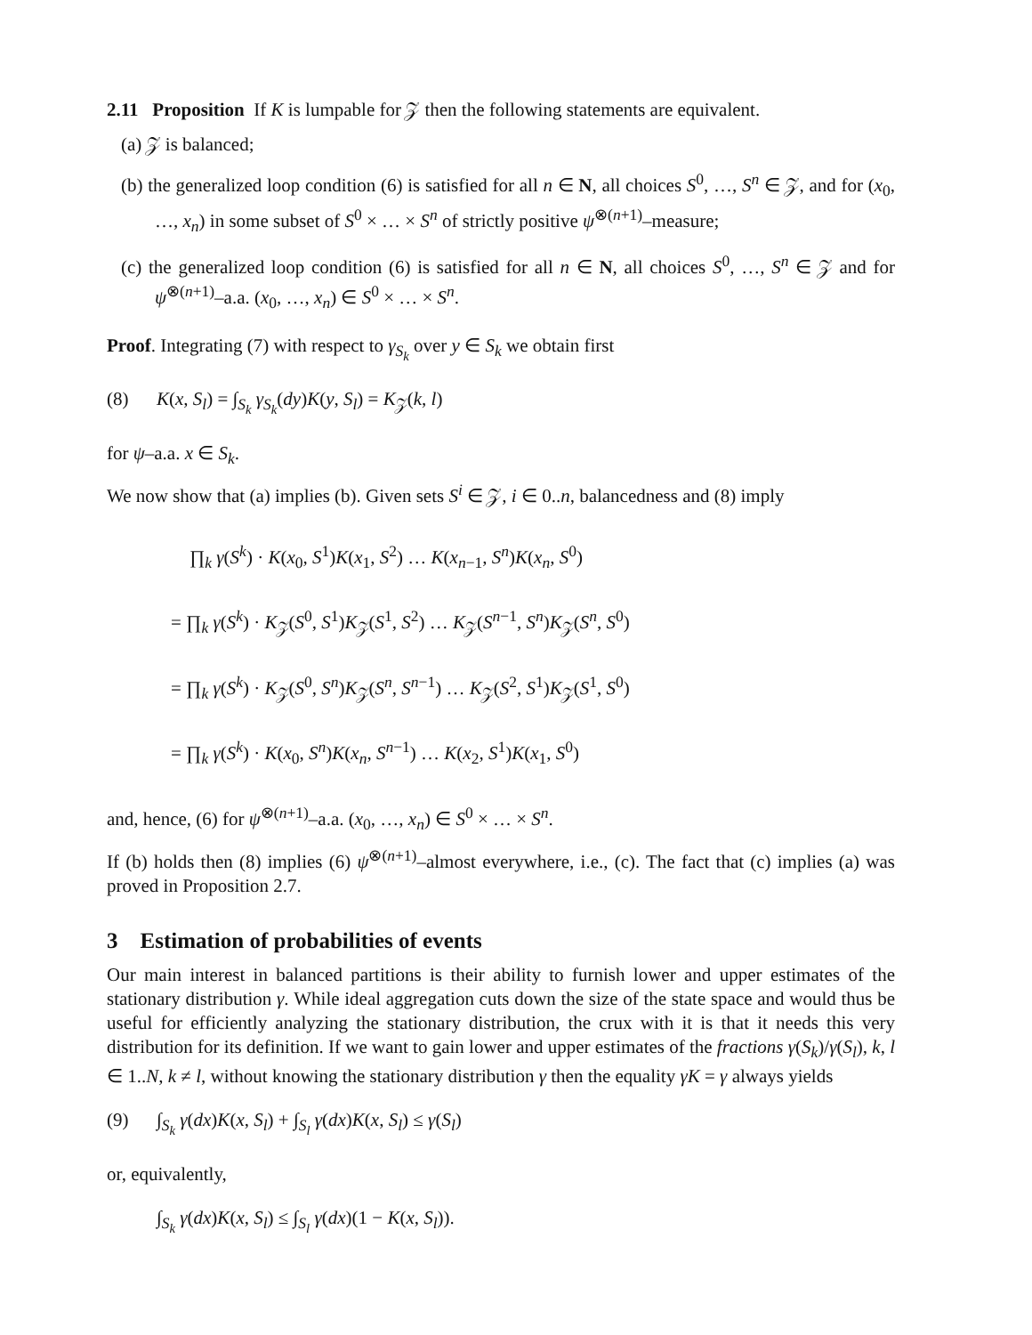2.11 Proposition If K is lumpable for 𝒵 then the following statements are equivalent.
(a) 𝒵 is balanced;
(b) the generalized loop condition (6) is satisfied for all n ∈ N, all choices S<sup>0</sup>, …, S<sup>n</sup> ∈ 𝒵, and for (x<sub>0</sub>, …, x<sub>n</sub>) in some subset of S<sup>0</sup> × … × S<sup>n</sup> of strictly positive ψ<sup>⊗(n+1)</sup>–measure;
(c) the generalized loop condition (6) is satisfied for all n ∈ N, all choices S<sup>0</sup>, …, S<sup>n</sup> ∈ 𝒵 and for ψ<sup>⊗(n+1)</sup>–a.a. (x<sub>0</sub>, …, x<sub>n</sub>) ∈ S<sup>0</sup> × … × S<sup>n</sup>.
Proof. Integrating (7) with respect to γ<sub>S<sub>k</sub></sub> over y ∈ S<sub>k</sub> we obtain first
(8) K(x, S<sub>l</sub>) = ∫<sub>S<sub>k</sub></sub> γ<sub>S<sub>k</sub></sub>(dy)K(y, S<sub>l</sub>) = K<sub>𝒵</sub>(k, l)
for ψ–a.a. x ∈ S<sub>k</sub>.
We now show that (a) implies (b). Given sets S<sup>i</sup> ∈ 𝒵, i ∈ 0..n, balancedness and (8) imply
∏<sub>k</sub> γ(S<sup>k</sup>) · K(x<sub>0</sub>, S<sup>1</sup>)K(x<sub>1</sub>, S<sup>2</sup>) … K(x<sub>n−1</sub>, S<sup>n</sup>)K(x<sub>n</sub>, S<sup>0</sup>)
= ∏<sub>k</sub> γ(S<sup>k</sup>) · K<sub>𝒵</sub>(S<sup>0</sup>, S<sup>1</sup>)K<sub>𝒵</sub>(S<sup>1</sup>, S<sup>2</sup>) … K<sub>𝒵</sub>(S<sup>n−1</sup>, S<sup>n</sup>)K<sub>𝒵</sub>(S<sup>n</sup>, S<sup>0</sup>)
= ∏<sub>k</sub> γ(S<sup>k</sup>) · K<sub>𝒵</sub>(S<sup>0</sup>, S<sup>n</sup>)K<sub>𝒵</sub>(S<sup>n</sup>, S<sup>n−1</sup>) … K<sub>𝒵</sub>(S<sup>2</sup>, S<sup>1</sup>)K<sub>𝒵</sub>(S<sup>1</sup>, S<sup>0</sup>)
= ∏<sub>k</sub> γ(S<sup>k</sup>) · K(x<sub>0</sub>, S<sup>n</sup>)K(x<sub>n</sub>, S<sup>n−1</sup>) … K(x<sub>2</sub>, S<sup>1</sup>)K(x<sub>1</sub>, S<sup>0</sup>)
and, hence, (6) for ψ<sup>⊗(n+1)</sup>–a.a. (x<sub>0</sub>, …, x<sub>n</sub>) ∈ S<sup>0</sup> × … × S<sup>n</sup>.
If (b) holds then (8) implies (6) ψ<sup>⊗(n+1)</sup>–almost everywhere, i.e., (c). The fact that (c) implies (a) was proved in Proposition 2.7.
3 Estimation of probabilities of events
Our main interest in balanced partitions is their ability to furnish lower and upper estimates of the stationary distribution γ. While ideal aggregation cuts down the size of the state space and would thus be useful for efficiently analyzing the stationary distribution, the crux with it is that it needs this very distribution for its definition. If we want to gain lower and upper estimates of the fractions γ(S<sub>k</sub>)/γ(S<sub>l</sub>), k, l ∈ 1..N, k ≠ l, without knowing the stationary distribution γ then the equality γK = γ always yields
(9) ∫<sub>S<sub>k</sub></sub> γ(dx)K(x, S<sub>l</sub>) + ∫<sub>S<sub>l</sub></sub> γ(dx)K(x, S<sub>l</sub>) ≤ γ(S<sub>l</sub>)
or, equivalently,
∫<sub>S<sub>k</sub></sub> γ(dx)K(x, S<sub>l</sub>) ≤ ∫<sub>S<sub>l</sub></sub> γ(dx)(1 − K(x, S<sub>l</sub>)).